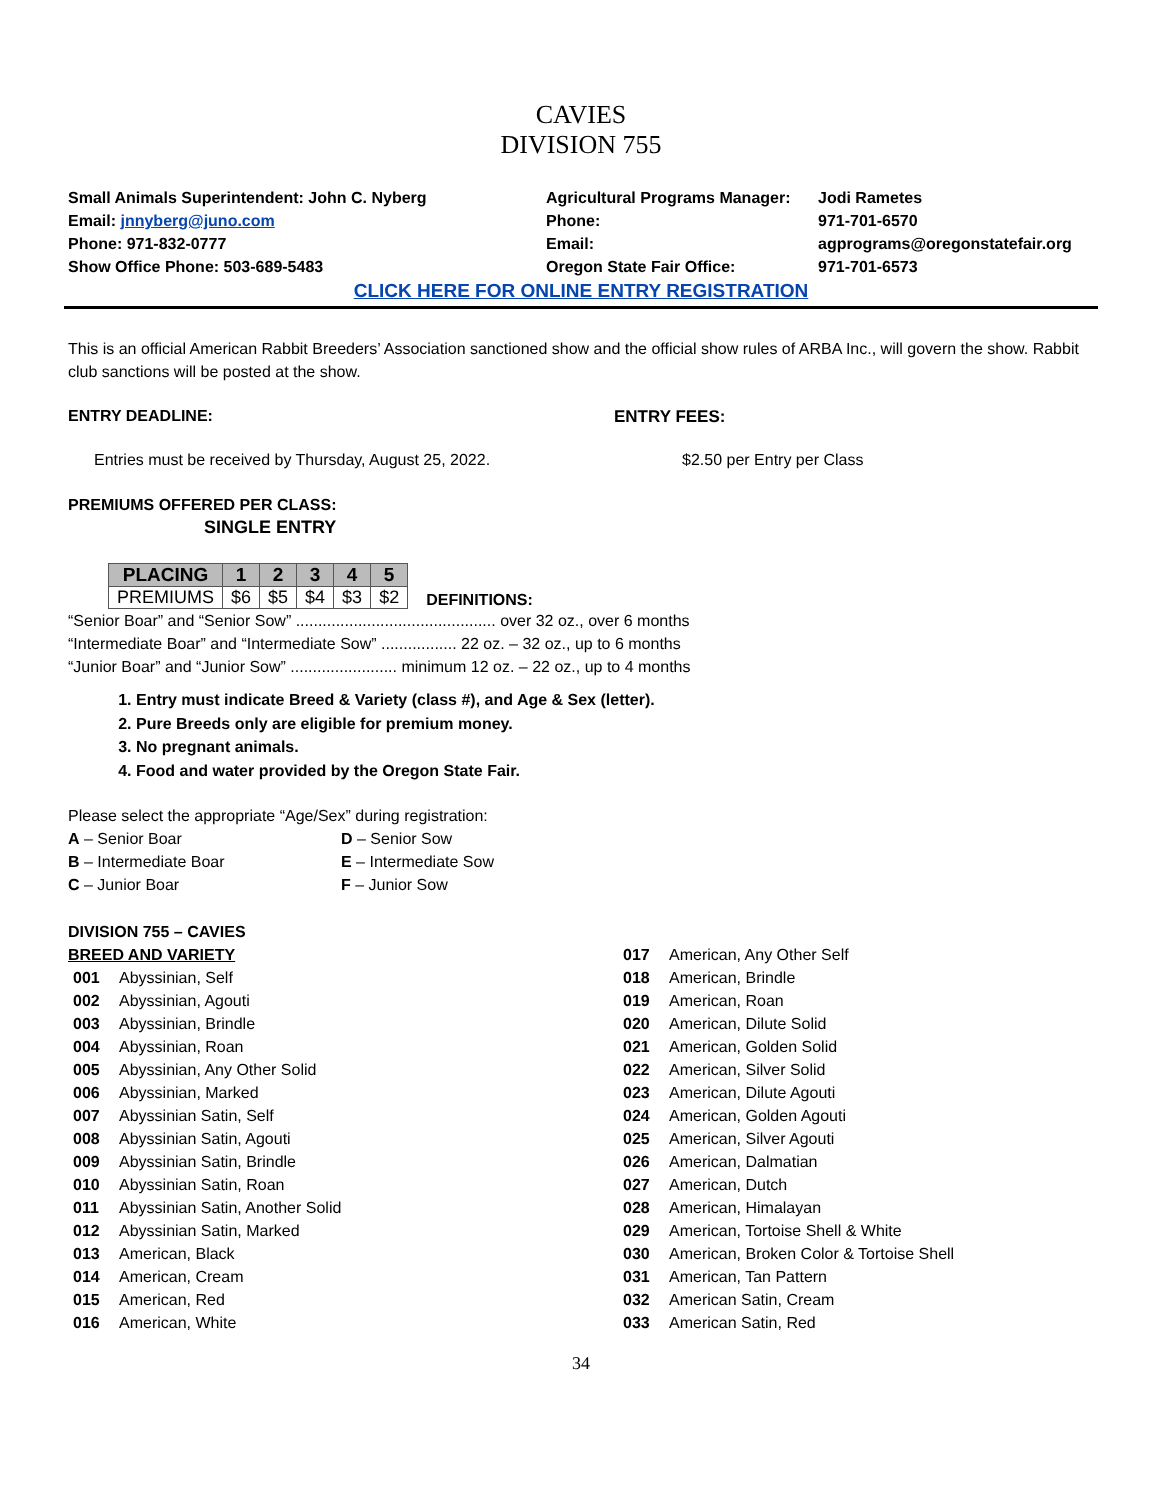CAVIES
DIVISION 755
Small Animals Superintendent: John C. Nyberg
Agricultural Programs Manager:
Jodi Rametes
Email: jnnyberg@juno.com
Phone:
971-701-6570
Phone: 971-832-0777
Email:
agprograms@oregonstatefair.org
Show Office Phone: 503-689-5483
Oregon State Fair Office:
971-701-6573
CLICK HERE FOR ONLINE ENTRY REGISTRATION
This is an official American Rabbit Breeders’ Association sanctioned show and the official show rules of ARBA Inc., will govern the show. Rabbit club sanctions will be posted at the show.
ENTRY DEADLINE: ENTRY FEES:
Entries must be received by Thursday, August 25, 2022. $2.50 per Entry per Class
PREMIUMS OFFERED PER CLASS:
SINGLE ENTRY
| PLACING | 1 | 2 | 3 | 4 | 5 |
| --- | --- | --- | --- | --- | --- |
| PREMIUMS | $6 | $5 | $4 | $3 | $2 |
DEFINITIONS:
“Senior Boar” and “Senior Sow” ............................................. over 32 oz., over 6 months
“Intermediate Boar” and “Intermediate Sow” ................. 22 oz. – 32 oz., up to 6 months
“Junior Boar” and “Junior Sow” ........................ minimum 12 oz. – 22 oz., up to 4 months
1. Entry must indicate Breed & Variety (class #), and Age & Sex (letter).
2. Pure Breeds only are eligible for premium money.
3. No pregnant animals.
4. Food and water provided by the Oregon State Fair.
Please select the appropriate “Age/Sex” during registration:
A – Senior Boar
D – Senior Sow
B – Intermediate Boar
E – Intermediate Sow
C – Junior Boar
F – Junior Sow
DIVISION 755 – CAVIES
BREED AND VARIETY
001 Abyssinian, Self
002 Abyssinian, Agouti
003 Abyssinian, Brindle
004 Abyssinian, Roan
005 Abyssinian, Any Other Solid
006 Abyssinian, Marked
007 Abyssinian Satin, Self
008 Abyssinian Satin, Agouti
009 Abyssinian Satin, Brindle
010 Abyssinian Satin, Roan
011 Abyssinian Satin, Another Solid
012 Abyssinian Satin, Marked
013 American, Black
014 American, Cream
015 American, Red
016 American, White
017 American, Any Other Self
018 American, Brindle
019 American, Roan
020 American, Dilute Solid
021 American, Golden Solid
022 American, Silver Solid
023 American, Dilute Agouti
024 American, Golden Agouti
025 American, Silver Agouti
026 American, Dalmatian
027 American, Dutch
028 American, Himalayan
029 American, Tortoise Shell & White
030 American, Broken Color & Tortoise Shell
031 American, Tan Pattern
032 American Satin, Cream
033 American Satin, Red
34